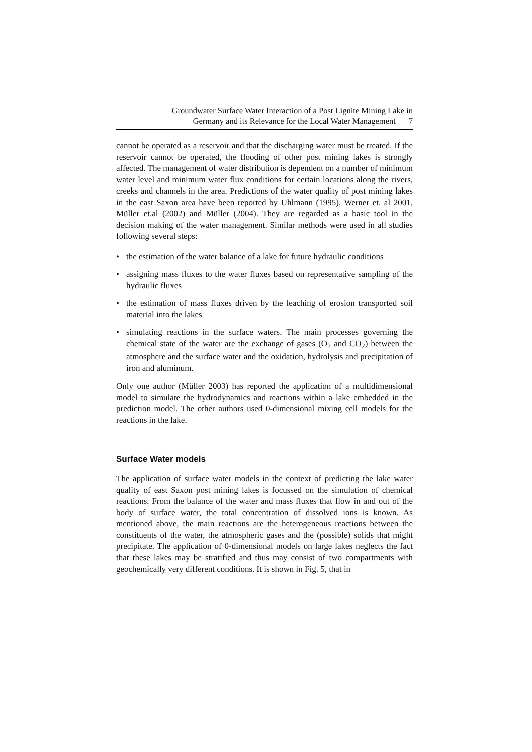Groundwater Surface Water Interaction of a Post Lignite Mining Lake in
Germany and its Relevance for the Local Water Management 7
cannot be operated as a reservoir and that the discharging water must be treated. If the reservoir cannot be operated, the flooding of other post mining lakes is strongly affected. The management of water distribution is dependent on a number of minimum water level and minimum water flux conditions for certain locations along the rivers, creeks and channels in the area. Predictions of the water quality of post mining lakes in the east Saxon area have been reported by Uhlmann (1995), Werner et. al 2001, Müller et.al (2002) and Müller (2004). They are regarded as a basic tool in the decision making of the water management. Similar methods were used in all studies following several steps:
• the estimation of the water balance of a lake for future hydraulic conditions
• assigning mass fluxes to the water fluxes based on representative sampling of the hydraulic fluxes
• the estimation of mass fluxes driven by the leaching of erosion transported soil material into the lakes
• simulating reactions in the surface waters. The main processes governing the chemical state of the water are the exchange of gases (O<sub>2</sub> and CO<sub>2</sub>) between the atmosphere and the surface water and the oxidation, hydrolysis and precipitation of iron and aluminum.
Only one author (Müller 2003) has reported the application of a multidimensional model to simulate the hydrodynamics and reactions within a lake embedded in the prediction model. The other authors used 0-dimensional mixing cell models for the reactions in the lake.
Surface Water models
The application of surface water models in the context of predicting the lake water quality of east Saxon post mining lakes is focussed on the simulation of chemical reactions. From the balance of the water and mass fluxes that flow in and out of the body of surface water, the total concentration of dissolved ions is known. As mentioned above, the main reactions are the heterogeneous reactions between the constituents of the water, the atmospheric gases and the (possible) solids that might precipitate. The application of 0-dimensional models on large lakes neglects the fact that these lakes may be stratified and thus may consist of two compartments with geochemically very different conditions. It is shown in Fig. 5, that in